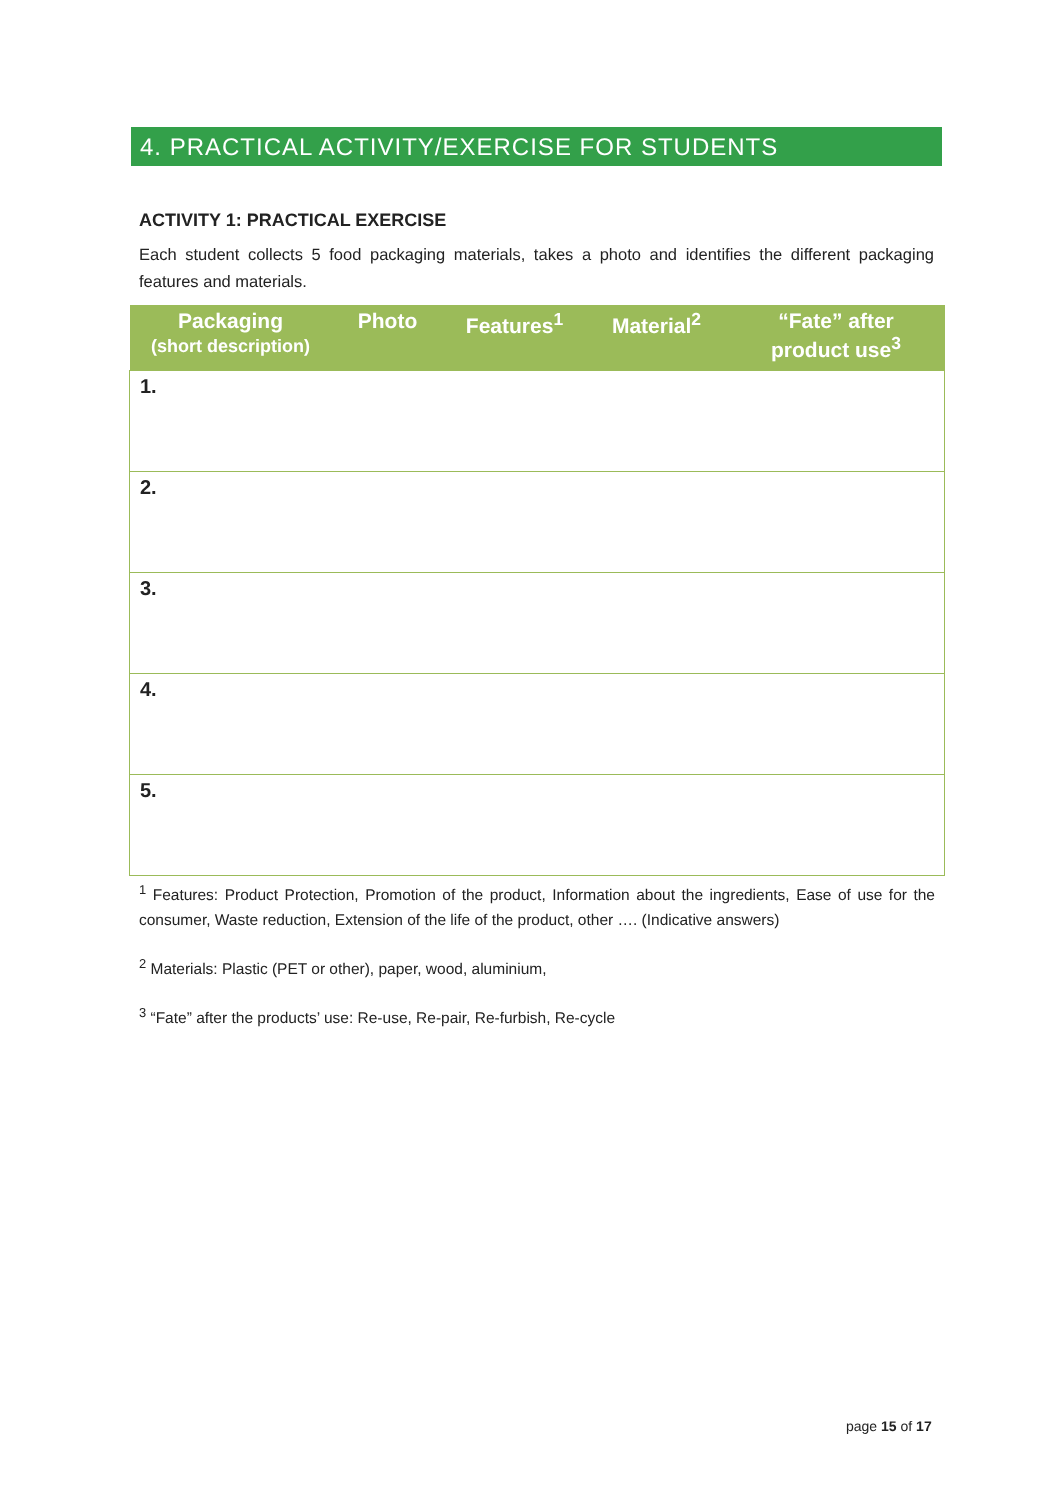4. PRACTICAL ACTIVITY/EXERCISE FOR STUDENTS
ACTIVITY 1: PRACTICAL EXERCISE
Each student collects 5 food packaging materials, takes a photo and identifies the different packaging features and materials.
| Packaging (short description) | Photo | Features<sup>1</sup> | Material<sup>2</sup> | “Fate” after product use<sup>3</sup> |
| --- | --- | --- | --- | --- |
| 1. | | | | |
| 2. | | | | |
| 3. | | | | |
| 4. | | | | |
| 5. | | | | |
<sup>1</sup> Features: Product Protection, Promotion of the product, Information about the ingredients, Ease of use for the consumer, Waste reduction, Extension of the life of the product, other …. (Indicative answers)
<sup>2</sup> Materials: Plastic (PET or other), paper, wood, aluminium,
<sup>3</sup> “Fate” after the products’ use: Re-use, Re-pair, Re-furbish, Re-cycle
page 15 of 17